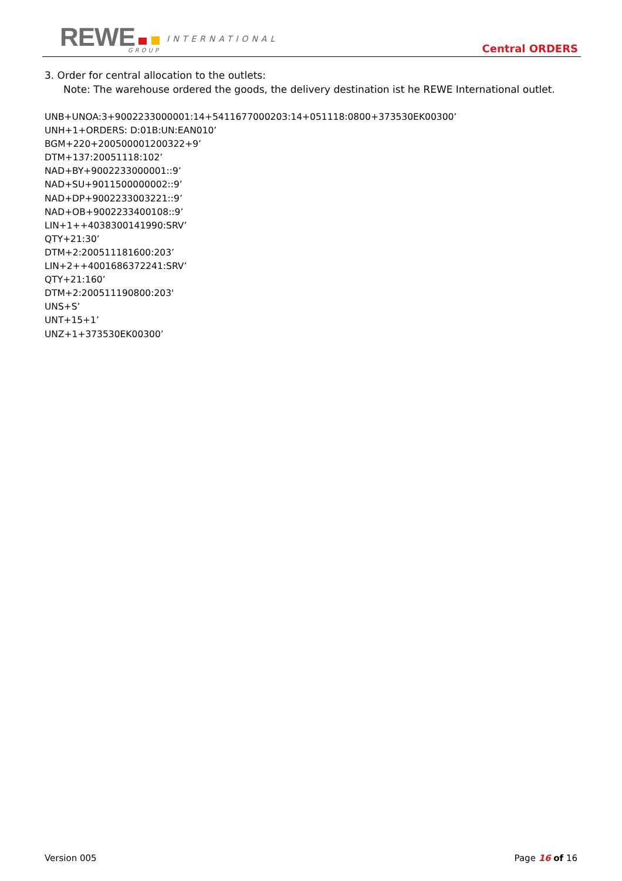REWE INTERNATIONAL
GROUP Central ORDERS
3. Order for central allocation to the outlets:
Note: The warehouse ordered the goods, the delivery destination ist he REWE International outlet.
UNB+UNOA:3+9002233000001:14+5411677000203:14+051118:0800+373530EK00300’
UNH+1+ORDERS: D:01B:UN:EAN010’
BGM+220+200500001200322+9’
DTM+137:20051118:102’
NAD+BY+9002233000001::9’
NAD+SU+9011500000002::9’
NAD+DP+9002233003221::9’
NAD+OB+9002233400108::9’
LIN+1++4038300141990:SRV’
QTY+21:30’
DTM+2:200511181600:203’
LIN+2++4001686372241:SRV’
QTY+21:160’
DTM+2:200511190800:203'
UNS+S’
UNT+15+1’
UNZ+1+373530EK00300’
Version 005 Page 16 of 16